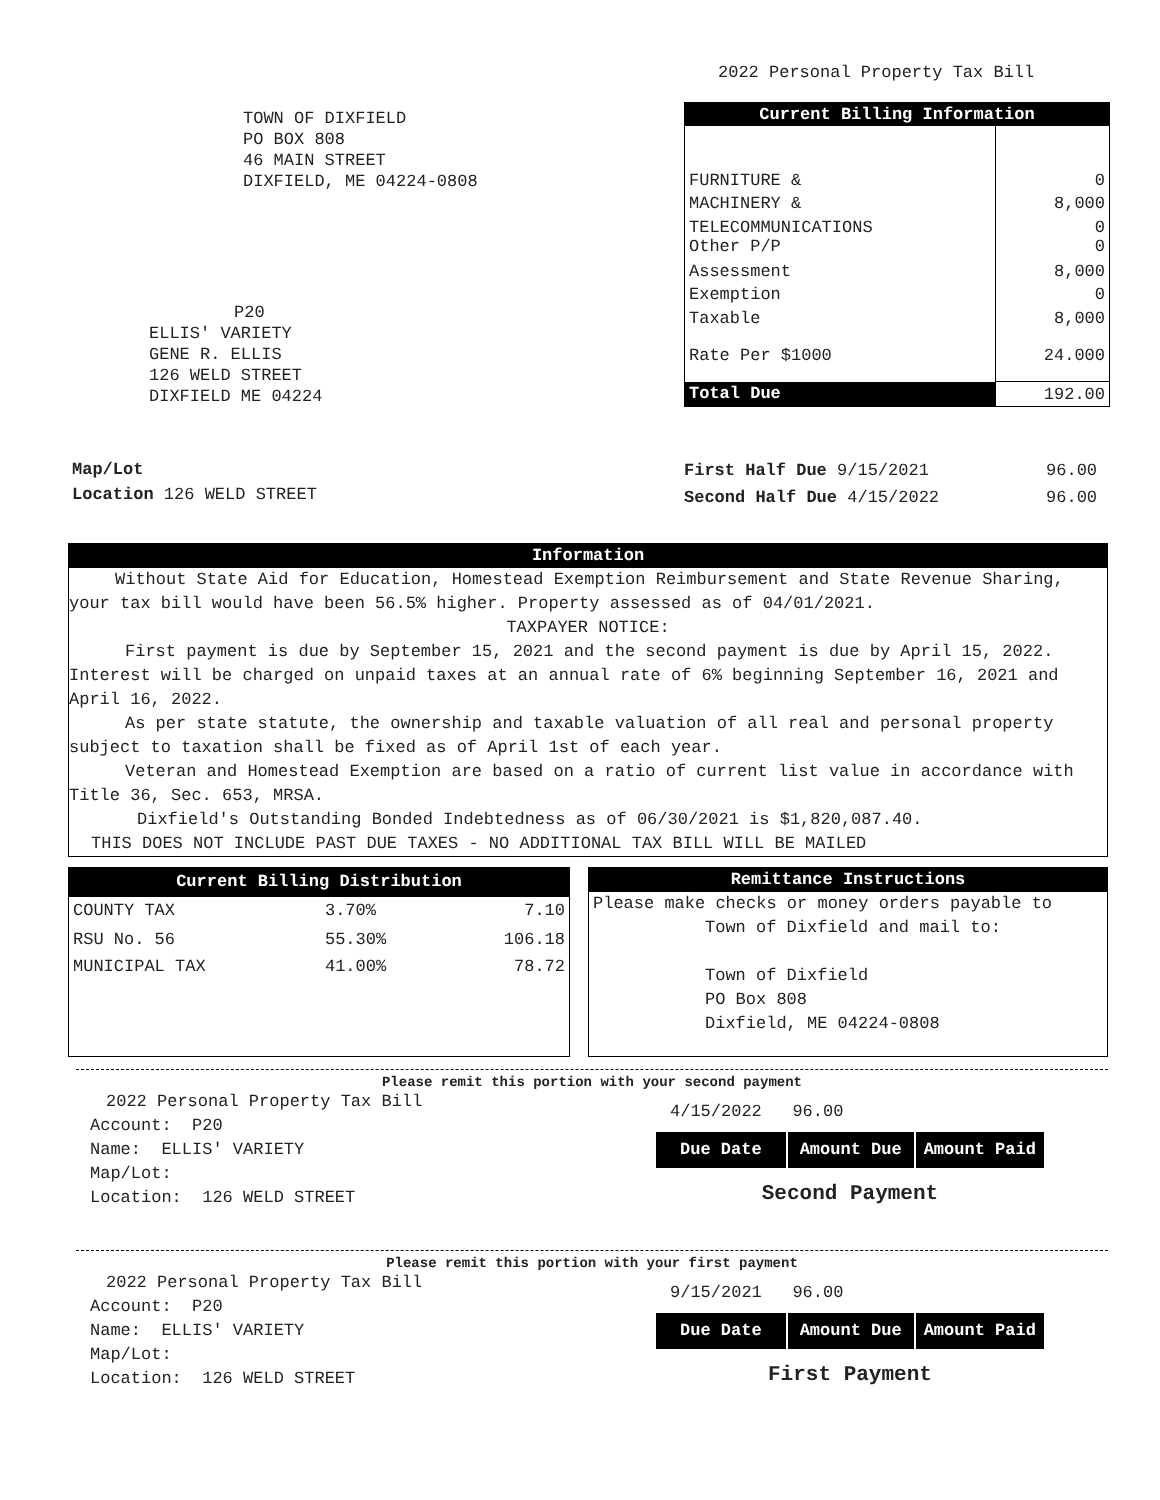2022 Personal Property Tax Bill
TOWN OF DIXFIELD
PO BOX 808
46 MAIN STREET
DIXFIELD, ME 04224-0808
P20
ELLIS' VARIETY
GENE R. ELLIS
126 WELD STREET
DIXFIELD ME 04224
| Current Billing Information | |
| --- | --- |
| FURNITURE & | 0 |
| MACHINERY & | 8,000 |
| TELECOMMUNICATIONS Other P/P | 0 0 |
| Assessment | 8,000 |
| Exemption | 0 |
| Taxable | 8,000 |
| Rate Per $1000 | 24.000 |
| Total Due | 192.00 |
Map/Lot
Location 126 WELD STREET
| First Half Due 9/15/2021 | 96.00 |
| Second Half Due 4/15/2022 | 96.00 |
Information
Without State Aid for Education, Homestead Exemption Reimbursement and State Revenue Sharing, your tax bill would have been 56.5% higher. Property assessed as of 04/01/2021.
TAXPAYER NOTICE:
First payment is due by September 15, 2021 and the second payment is due by April 15, 2022. Interest will be charged on unpaid taxes at an annual rate of 6% beginning September 16, 2021 and April 16, 2022.
As per state statute, the ownership and taxable valuation of all real and personal property subject to taxation shall be fixed as of April 1st of each year.
Veteran and Homestead Exemption are based on a ratio of current list value in accordance with Title 36, Sec. 653, MRSA.
Dixfield's Outstanding Bonded Indebtedness as of 06/30/2021 is $1,820,087.40.
THIS DOES NOT INCLUDE PAST DUE TAXES - NO ADDITIONAL TAX BILL WILL BE MAILED
| Current Billing Distribution | | |
| --- | --- | --- |
| COUNTY TAX | 3.70% | 7.10 |
| RSU No. 56 | 55.30% | 106.18 |
| MUNICIPAL TAX | 41.00% | 78.72 |
Remittance Instructions
Please make checks or money orders payable to
Town of Dixfield and mail to:
Town of Dixfield
PO Box 808
Dixfield, ME 04224-0808
Please remit this portion with your second payment
2022 Personal Property Tax Bill
Account: P20
Name: ELLIS' VARIETY
Map/Lot:
Location: 126 WELD STREET
4/15/2022 96.00
| Due Date | Amount Due | Amount Paid |
Second Payment
Please remit this portion with your first payment
2022 Personal Property Tax Bill
Account: P20
Name: ELLIS' VARIETY
Map/Lot:
Location: 126 WELD STREET
9/15/2021 96.00
| Due Date | Amount Due | Amount Paid |
First Payment